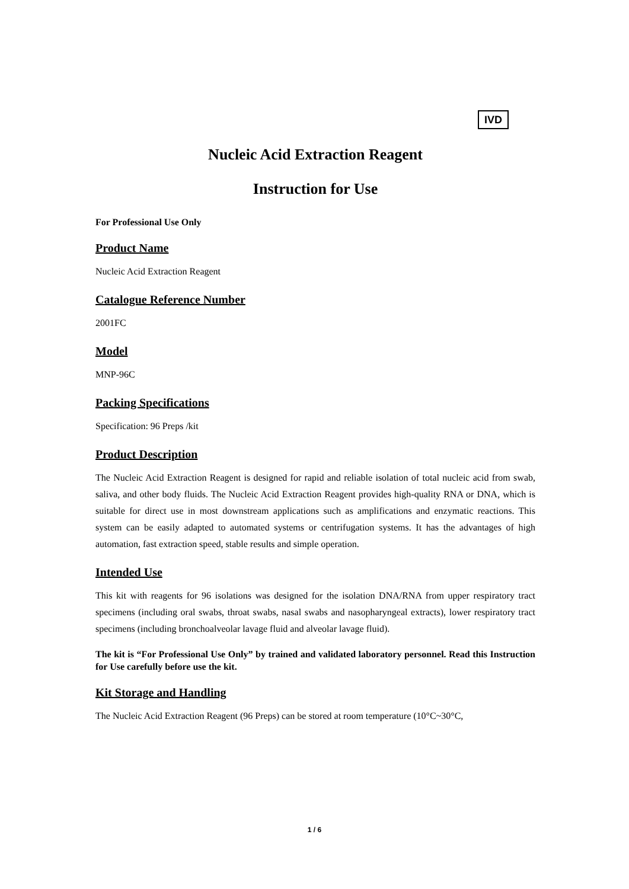IVD
Nucleic Acid Extraction Reagent
Instruction for Use
For Professional Use Only
Product Name
Nucleic Acid Extraction Reagent
Catalogue Reference Number
2001FC
Model
MNP-96C
Packing Specifications
Specification: 96 Preps /kit
Product Description
The Nucleic Acid Extraction Reagent is designed for rapid and reliable isolation of total nucleic acid from swab, saliva, and other body fluids. The Nucleic Acid Extraction Reagent provides high-quality RNA or DNA, which is suitable for direct use in most downstream applications such as amplifications and enzymatic reactions. This system can be easily adapted to automated systems or centrifugation systems. It has the advantages of high automation, fast extraction speed, stable results and simple operation.
Intended Use
This kit with reagents for 96 isolations was designed for the isolation DNA/RNA from upper respiratory tract specimens (including oral swabs, throat swabs, nasal swabs and nasopharyngeal extracts), lower respiratory tract specimens (including bronchoalveolar lavage fluid and alveolar lavage fluid).
The kit is “For Professional Use Only” by trained and validated laboratory personnel. Read this Instruction for Use carefully before use the kit.
Kit Storage and Handling
The Nucleic Acid Extraction Reagent (96 Preps) can be stored at room temperature (10°C~30°C,
1 / 6